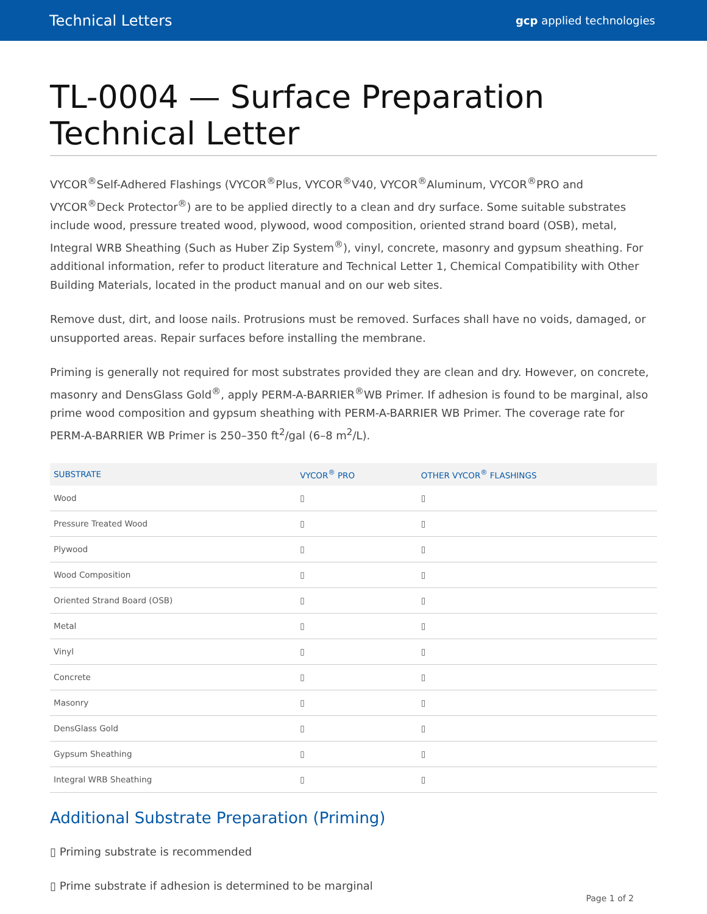Technical Letters gcp applied technologies
TL-0004 — Surface Preparation Technical Letter
VYCOR<sup>®</sup>Self-Adhered Flashings (VYCOR<sup>®</sup>Plus, VYCOR<sup>®</sup>V40, VYCOR<sup>®</sup>Aluminum, VYCOR<sup>®</sup>PRO and VYCOR<sup>®</sup>Deck Protector<sup>®</sup>) are to be applied directly to a clean and dry surface. Some suitable substrates include wood, pressure treated wood, plywood, wood composition, oriented strand board (OSB), metal, Integral WRB Sheathing (Such as Huber Zip System<sup>®</sup>), vinyl, concrete, masonry and gypsum sheathing. For additional information, refer to product literature and Technical Letter 1, Chemical Compatibility with Other Building Materials, located in the product manual and on our web sites.
Remove dust, dirt, and loose nails. Protrusions must be removed. Surfaces shall have no voids, damaged, or unsupported areas. Repair surfaces before installing the membrane.
Priming is generally not required for most substrates provided they are clean and dry. However, on concrete, masonry and DensGlass Gold<sup>®</sup>, apply PERM-A-BARRIER<sup>®</sup>WB Primer. If adhesion is found to be marginal, also prime wood composition and gypsum sheathing with PERM-A-BARRIER WB Primer. The coverage rate for PERM-A-BARRIER WB Primer is 250–350 ft<sup>2</sup>/gal (6–8 m<sup>2</sup>/L).
| SUBSTRATE | VYCOR<sup>®</sup> PRO | OTHER VYCOR<sup>®</sup> FLASHINGS |
| --- | --- | --- |
| Wood | ▯ | ▯ |
| Pressure Treated Wood | ▯ | ▯ |
| Plywood | ▯ | ▯ |
| Wood Composition | ▯ | ▯ |
| Oriented Strand Board (OSB) | ▯ | ▯ |
| Metal | ▯ | ▯ |
| Vinyl | ▯ | ▯ |
| Concrete | ▯ | ▯ |
| Masonry | ▯ | ▯ |
| DensGlass Gold | ▯ | ▯ |
| Gypsum Sheathing | ▯ | ▯ |
| Integral WRB Sheathing | ▯ | ▯ |
Additional Substrate Preparation (Priming)
▯ Priming substrate is recommended
▯ Prime substrate if adhesion is determined to be marginal
Page 1 of 2